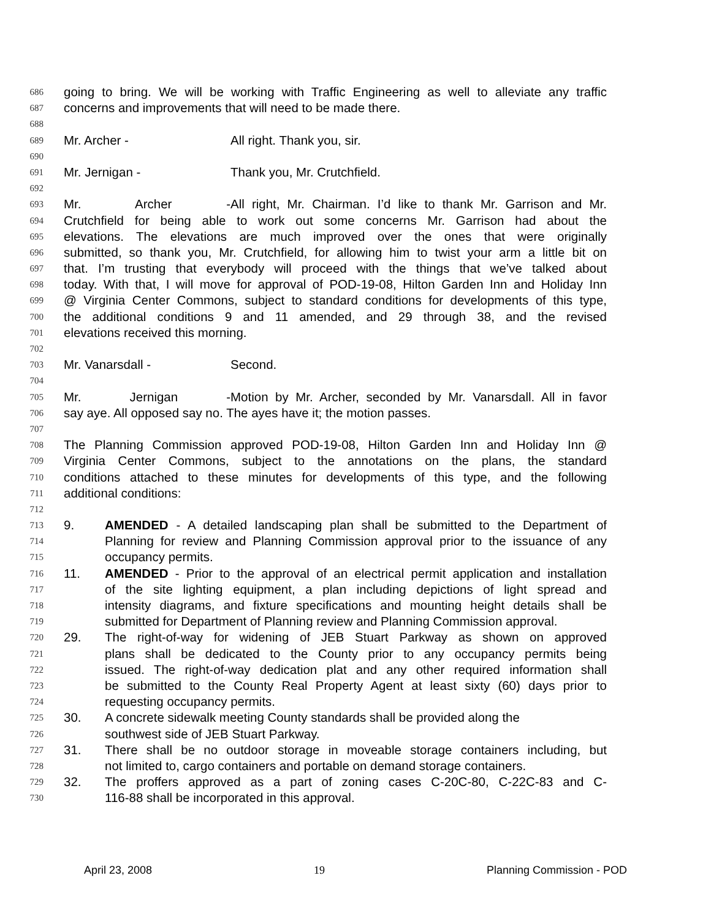686 going to bring. We will be working with Traffic Engineering as well to alleviate any traffic
687 concerns and improvements that will need to be made there.
688
689 Mr. Archer - All right. Thank you, sir.
690
691 Mr. Jernigan - Thank you, Mr. Crutchfield.
692
693 Mr. Archer - All right, Mr. Chairman. I’d like to thank Mr. Garrison and Mr.
694 Crutchfield for being able to work out some concerns Mr. Garrison had about the
695 elevations. The elevations are much improved over the ones that were originally
696 submitted, so thank you, Mr. Crutchfield, for allowing him to twist your arm a little bit on
697 that. I’m trusting that everybody will proceed with the things that we’ve talked about
698 today. With that, I will move for approval of POD-19-08, Hilton Garden Inn and Holiday Inn
699 @ Virginia Center Commons, subject to standard conditions for developments of this type,
700 the additional conditions 9 and 11 amended, and 29 through 38, and the revised
701 elevations received this morning.
702
703 Mr. Vanarsdall - Second.
704
705 Mr. Jernigan - Motion by Mr. Archer, seconded by Mr. Vanarsdall. All in favor
706 say aye. All opposed say no. The ayes have it; the motion passes.
707
708 The Planning Commission approved POD-19-08, Hilton Garden Inn and Holiday Inn @
709 Virginia Center Commons, subject to the annotations on the plans, the standard
710 conditions attached to these minutes for developments of this type, and the following
711 additional conditions:
712
713 9. AMENDED - A detailed landscaping plan shall be submitted to the Department of
714 Planning for review and Planning Commission approval prior to the issuance of any
715 occupancy permits.
716 11. AMENDED - Prior to the approval of an electrical permit application and installation
717 of the site lighting equipment, a plan including depictions of light spread and
718 intensity diagrams, and fixture specifications and mounting height details shall be
719 submitted for Department of Planning review and Planning Commission approval.
720 29. The right-of-way for widening of JEB Stuart Parkway as shown on approved
721 plans shall be dedicated to the County prior to any occupancy permits being
722 issued. The right-of-way dedication plat and any other required information shall
723 be submitted to the County Real Property Agent at least sixty (60) days prior to
724 requesting occupancy permits.
725 30. A concrete sidewalk meeting County standards shall be provided along the
726 southwest side of JEB Stuart Parkway.
727 31. There shall be no outdoor storage in moveable storage containers including, but
728 not limited to, cargo containers and portable on demand storage containers.
729 32. The proffers approved as a part of zoning cases C-20C-80, C-22C-83 and C-
730 116-88 shall be incorporated in this approval.
April 23, 2008 19 Planning Commission - POD